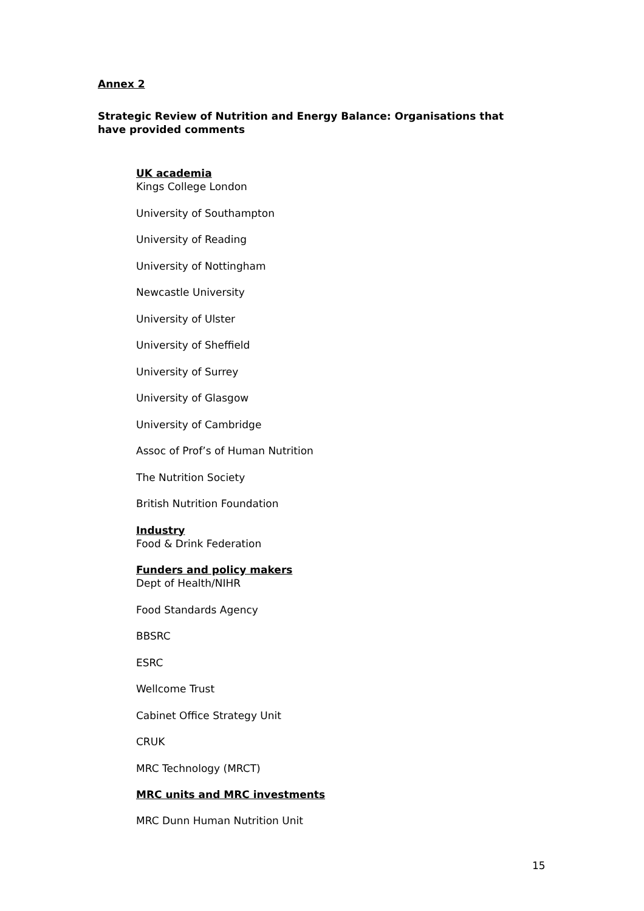Annex 2
Strategic Review of Nutrition and Energy Balance: Organisations that have provided comments
UK academia
Kings College London
University of Southampton
University of Reading
University of Nottingham
Newcastle University
University of Ulster
University of Sheffield
University of Surrey
University of Glasgow
University of Cambridge
Assoc of Prof’s of Human Nutrition
The Nutrition Society
British Nutrition Foundation
Industry
Food & Drink Federation
Funders and policy makers
Dept of Health/NIHR
Food Standards Agency
BBSRC
ESRC
Wellcome Trust
Cabinet Office Strategy Unit
CRUK
MRC Technology (MRCT)
MRC units and MRC investments
MRC Dunn Human Nutrition Unit
15